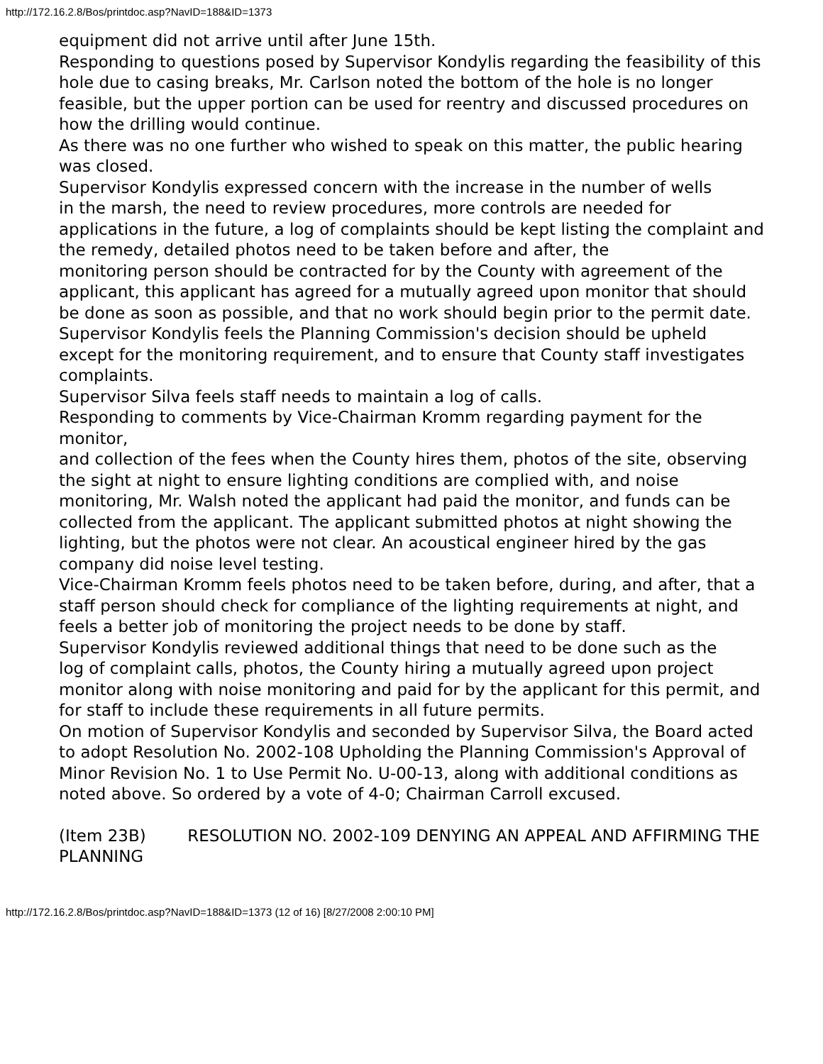http://172.16.2.8/Bos/printdoc.asp?NavID=188&ID=1373
equipment did not arrive until after June 15th.
Responding to questions posed by Supervisor Kondylis regarding the feasibility of this hole due to casing breaks, Mr. Carlson noted the bottom of the hole is no longer feasible, but the upper portion can be used for reentry and discussed procedures on how the drilling would continue.
As there was no one further who wished to speak on this matter, the public hearing was closed.
Supervisor Kondylis expressed concern with the increase in the number of wells
in the marsh, the need to review procedures, more controls are needed for applications in the future, a log of complaints should be kept listing the complaint and the remedy, detailed photos need to be taken before and after, the
monitoring person should be contracted for by the County with agreement of the
applicant, this applicant has agreed for a mutually agreed upon monitor that should be done as soon as possible, and that no work should begin prior to the permit date. Supervisor Kondylis feels the Planning Commission's decision should be upheld except for the monitoring requirement, and to ensure that County staff investigates complaints.
Supervisor Silva feels staff needs to maintain a log of calls.
Responding to comments by Vice-Chairman Kromm regarding payment for the monitor,
and collection of the fees when the County hires them, photos of the site, observing the sight at night to ensure lighting conditions are complied with, and noise monitoring, Mr. Walsh noted the applicant had paid the monitor, and funds can be collected from the applicant. The applicant submitted photos at night showing the lighting, but the photos were not clear. An acoustical engineer hired by the gas company did noise level testing.
Vice-Chairman Kromm feels photos need to be taken before, during, and after, that a staff person should check for compliance of the lighting requirements at night, and feels a better job of monitoring the project needs to be done by staff.
Supervisor Kondylis reviewed additional things that need to be done such as the
log of complaint calls, photos, the County hiring a mutually agreed upon project
monitor along with noise monitoring and paid for by the applicant for this permit, and for staff to include these requirements in all future permits.
On motion of Supervisor Kondylis and seconded by Supervisor Silva, the Board acted to adopt Resolution No. 2002-108 Upholding the Planning Commission's Approval of Minor Revision No. 1 to Use Permit No. U-00-13, along with additional conditions as noted above. So ordered by a vote of 4-0; Chairman Carroll excused.
(Item 23B) RESOLUTION NO. 2002-109 DENYING AN APPEAL AND AFFIRMING THE PLANNING
http://172.16.2.8/Bos/printdoc.asp?NavID=188&ID=1373 (12 of 16) [8/27/2008 2:00:10 PM]